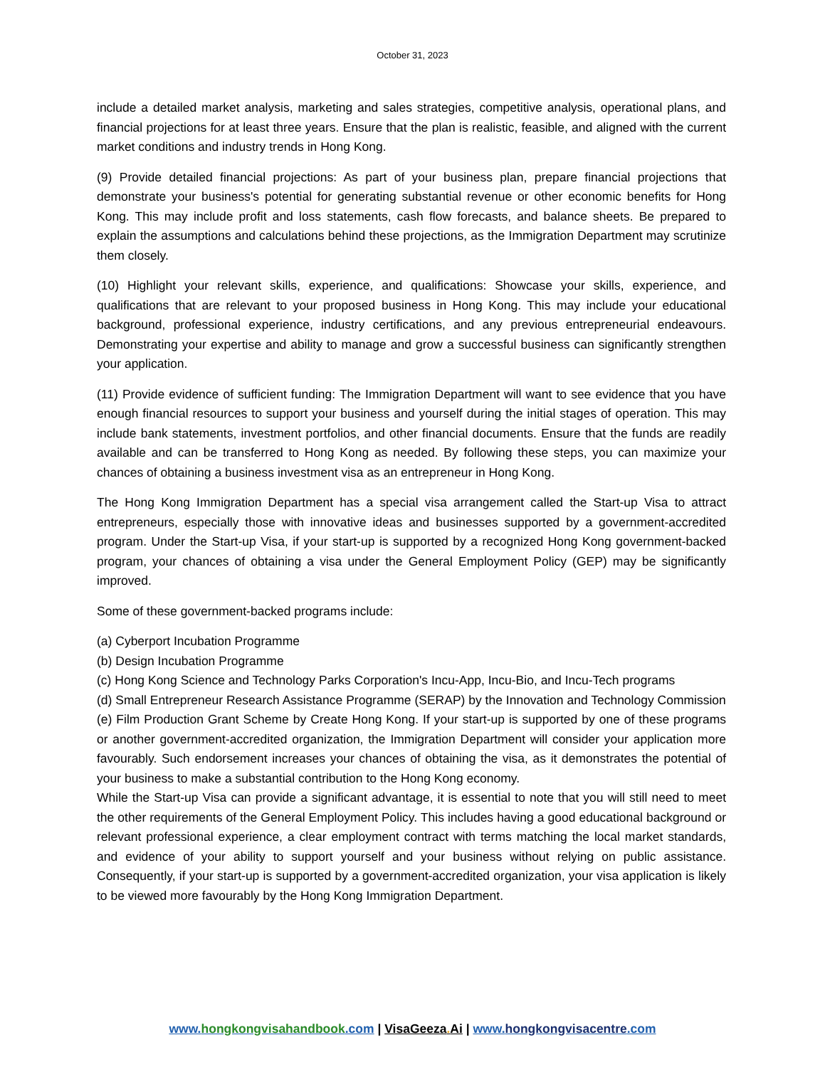October 31, 2023
include a detailed market analysis, marketing and sales strategies, competitive analysis, operational plans, and financial projections for at least three years. Ensure that the plan is realistic, feasible, and aligned with the current market conditions and industry trends in Hong Kong.
(9) Provide detailed financial projections: As part of your business plan, prepare financial projections that demonstrate your business's potential for generating substantial revenue or other economic benefits for Hong Kong. This may include profit and loss statements, cash flow forecasts, and balance sheets. Be prepared to explain the assumptions and calculations behind these projections, as the Immigration Department may scrutinize them closely.
(10) Highlight your relevant skills, experience, and qualifications: Showcase your skills, experience, and qualifications that are relevant to your proposed business in Hong Kong. This may include your educational background, professional experience, industry certifications, and any previous entrepreneurial endeavours. Demonstrating your expertise and ability to manage and grow a successful business can significantly strengthen your application.
(11) Provide evidence of sufficient funding: The Immigration Department will want to see evidence that you have enough financial resources to support your business and yourself during the initial stages of operation. This may include bank statements, investment portfolios, and other financial documents. Ensure that the funds are readily available and can be transferred to Hong Kong as needed. By following these steps, you can maximize your chances of obtaining a business investment visa as an entrepreneur in Hong Kong.
The Hong Kong Immigration Department has a special visa arrangement called the Start-up Visa to attract entrepreneurs, especially those with innovative ideas and businesses supported by a government-accredited program. Under the Start-up Visa, if your start-up is supported by a recognized Hong Kong government-backed program, your chances of obtaining a visa under the General Employment Policy (GEP) may be significantly improved.
Some of these government-backed programs include:
(a) Cyberport Incubation Programme
(b) Design Incubation Programme
(c) Hong Kong Science and Technology Parks Corporation's Incu-App, Incu-Bio, and Incu-Tech programs
(d) Small Entrepreneur Research Assistance Programme (SERAP) by the Innovation and Technology Commission
(e) Film Production Grant Scheme by Create Hong Kong. If your start-up is supported by one of these programs or another government-accredited organization, the Immigration Department will consider your application more favourably. Such endorsement increases your chances of obtaining the visa, as it demonstrates the potential of your business to make a substantial contribution to the Hong Kong economy.
While the Start-up Visa can provide a significant advantage, it is essential to note that you will still need to meet the other requirements of the General Employment Policy. This includes having a good educational background or relevant professional experience, a clear employment contract with terms matching the local market standards, and evidence of your ability to support yourself and your business without relying on public assistance. Consequently, if your start-up is supported by a government-accredited organization, your visa application is likely to be viewed more favourably by the Hong Kong Immigration Department.
www.hongkongvisahandbook.com | VisaGeeza. Ai | www.hongkongvisacentre.com